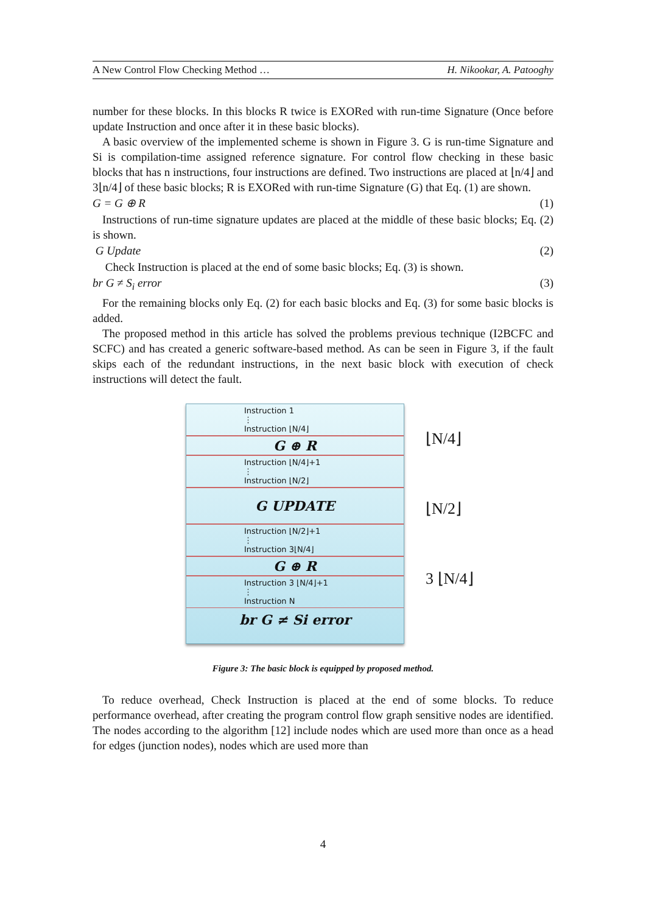A New Control Flow Checking Method … H. Nikookar, A. Patooghy
number for these blocks. In this blocks R twice is EXORed with run-time Signature (Once before update Instruction and once after it in these basic blocks).
A basic overview of the implemented scheme is shown in Figure 3. G is run-time Signature and Si is compilation-time assigned reference signature. For control flow checking in these basic blocks that has n instructions, four instructions are defined. Two instructions are placed at ⌊n/4⌋ and 3⌊n/4⌋ of these basic blocks; R is EXORed with run-time Signature (G) that Eq. (1) are shown.
G = G ⊕ R (1)
Instructions of run-time signature updates are placed at the middle of these basic blocks; Eq. (2) is shown.
G Update (2)
Check Instruction is placed at the end of some basic blocks; Eq. (3) is shown.
br G ≠ S<sub>i</sub> error (3)
For the remaining blocks only Eq. (2) for each basic blocks and Eq. (3) for some basic blocks is added.
The proposed method in this article has solved the problems previous technique (I2BCFC and SCFC) and has created a generic software-based method. As can be seen in Figure 3, if the fault skips each of the redundant instructions, in the next basic block with execution of check instructions will detect the fault.
Instruction 1
⋮
Instruction ⌊N/4⌋
G ⊕ R
Instruction ⌊N/4⌋+1
⋮
Instruction ⌊N/2⌋
G UPDATE
Instruction ⌊N/2⌋+1
⋮
Instruction 3⌊N/4⌋
G ⊕ R
Instruction 3 ⌊N/4⌋+1
⋮
Instruction N
br G ≠ Si error
⌊N/4⌋
⌊N/2⌋
3 ⌊N/4⌋
Figure 3: The basic block is equipped by proposed method.
To reduce overhead, Check Instruction is placed at the end of some blocks. To reduce performance overhead, after creating the program control flow graph sensitive nodes are identified. The nodes according to the algorithm [12] include nodes which are used more than once as a head for edges (junction nodes), nodes which are used more than
4